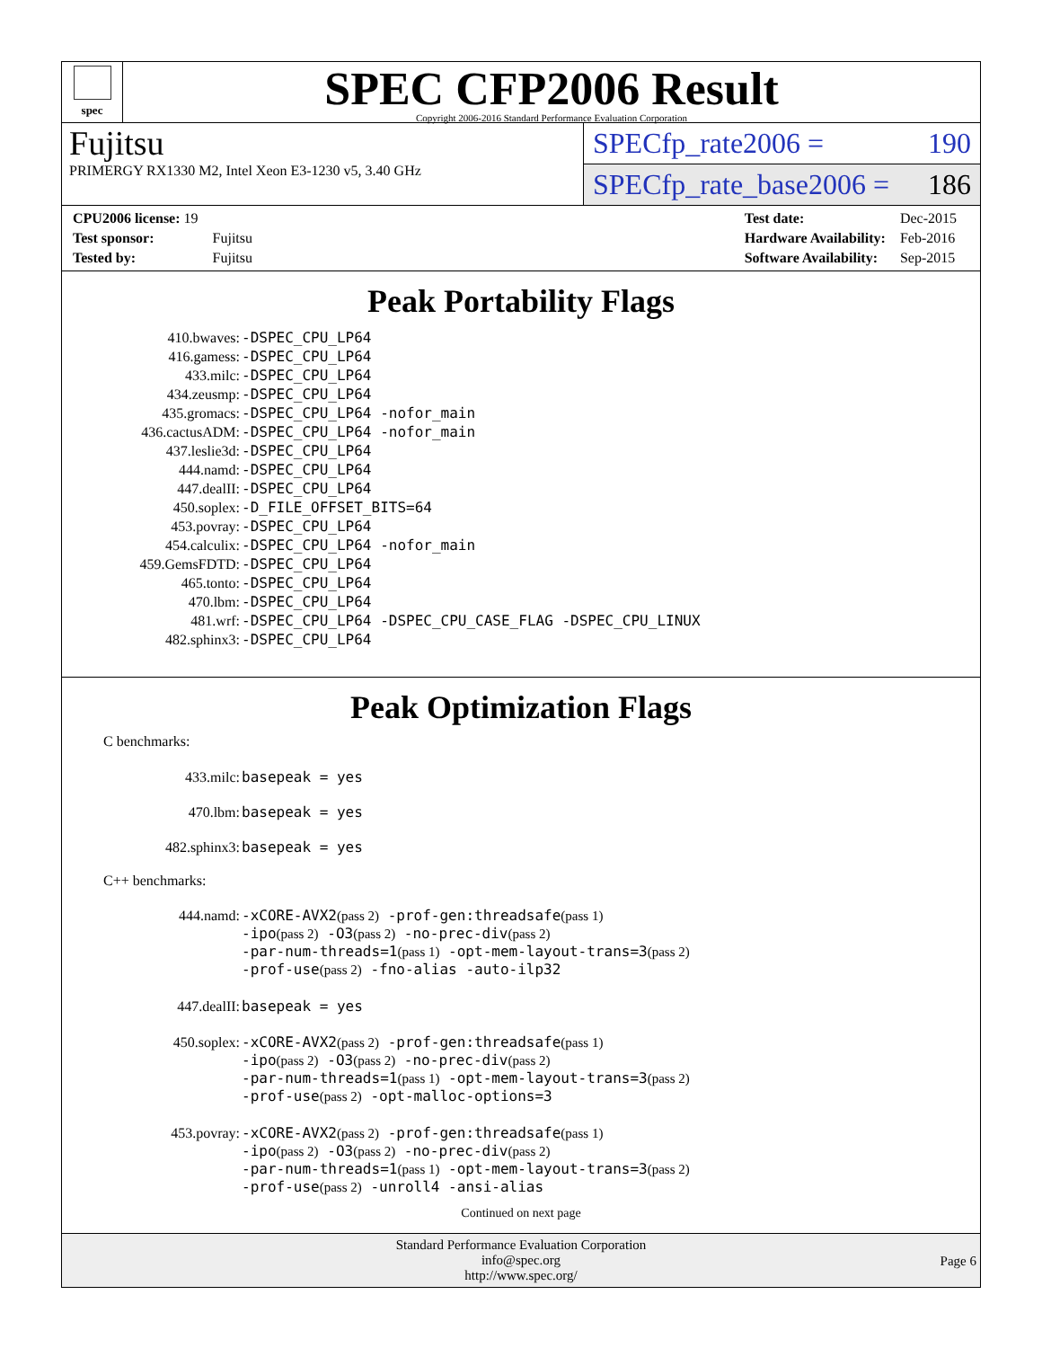spec
SPEC CFP2006 Result
Copyright 2006-2016 Standard Performance Evaluation Corporation
Fujitsu
PRIMERGY RX1330 M2, Intel Xeon E3-1230 v5, 3.40 GHz
SPECfp_rate2006 = 190
SPECfp_rate_base2006 = 186
| CPU2006 license: 19 | |
| Test sponsor: | Fujitsu |
| Tested by: | Fujitsu |
| Test date: | Dec-2015 |
| Hardware Availability: | Feb-2016 |
| Software Availability: | Sep-2015 |
Peak Portability Flags
| 410.bwaves: | -DSPEC_CPU_LP64 |
| 416.gamess: | -DSPEC_CPU_LP64 |
| 433.milc: | -DSPEC_CPU_LP64 |
| 434.zeusmp: | -DSPEC_CPU_LP64 |
| 435.gromacs: | -DSPEC_CPU_LP64 -nofor_main |
| 436.cactusADM: | -DSPEC_CPU_LP64 -nofor_main |
| 437.leslie3d: | -DSPEC_CPU_LP64 |
| 444.namd: | -DSPEC_CPU_LP64 |
| 447.dealII: | -DSPEC_CPU_LP64 |
| 450.soplex: | -D_FILE_OFFSET_BITS=64 |
| 453.povray: | -DSPEC_CPU_LP64 |
| 454.calculix: | -DSPEC_CPU_LP64 -nofor_main |
| 459.GemsFDTD: | -DSPEC_CPU_LP64 |
| 465.tonto: | -DSPEC_CPU_LP64 |
| 470.lbm: | -DSPEC_CPU_LP64 |
| 481.wrf: | -DSPEC_CPU_LP64 -DSPEC_CPU_CASE_FLAG -DSPEC_CPU_LINUX |
| 482.sphinx3: | -DSPEC_CPU_LP64 |
Peak Optimization Flags
C benchmarks:
| 433.milc: | basepeak = yes |
| 470.lbm: | basepeak = yes |
| 482.sphinx3: | basepeak = yes |
C++ benchmarks:
| 444.namd: | -xCORE-AVX2 (pass 2) -prof-gen:threadsafe (pass 1) -ipo (pass 2) -O3 (pass 2) -no-prec-div (pass 2) -par-num-threads=1 (pass 1) -opt-mem-layout-trans=3 (pass 2) -prof-use (pass 2) -fno-alias -auto-ilp32 |
| 447.dealII: | basepeak = yes |
| 450.soplex: | -xCORE-AVX2 (pass 2) -prof-gen:threadsafe (pass 1) -ipo (pass 2) -O3 (pass 2) -no-prec-div (pass 2) -par-num-threads=1 (pass 1) -opt-mem-layout-trans=3 (pass 2) -prof-use (pass 2) -opt-malloc-options=3 |
| 453.povray: | -xCORE-AVX2 (pass 2) -prof-gen:threadsafe (pass 1) -ipo (pass 2) -O3 (pass 2) -no-prec-div (pass 2) -par-num-threads=1 (pass 1) -opt-mem-layout-trans=3 (pass 2) -prof-use (pass 2) -unroll4 -ansi-alias |
Continued on next page
Standard Performance Evaluation Corporation
info@spec.org
http://www.spec.org/
Page 6